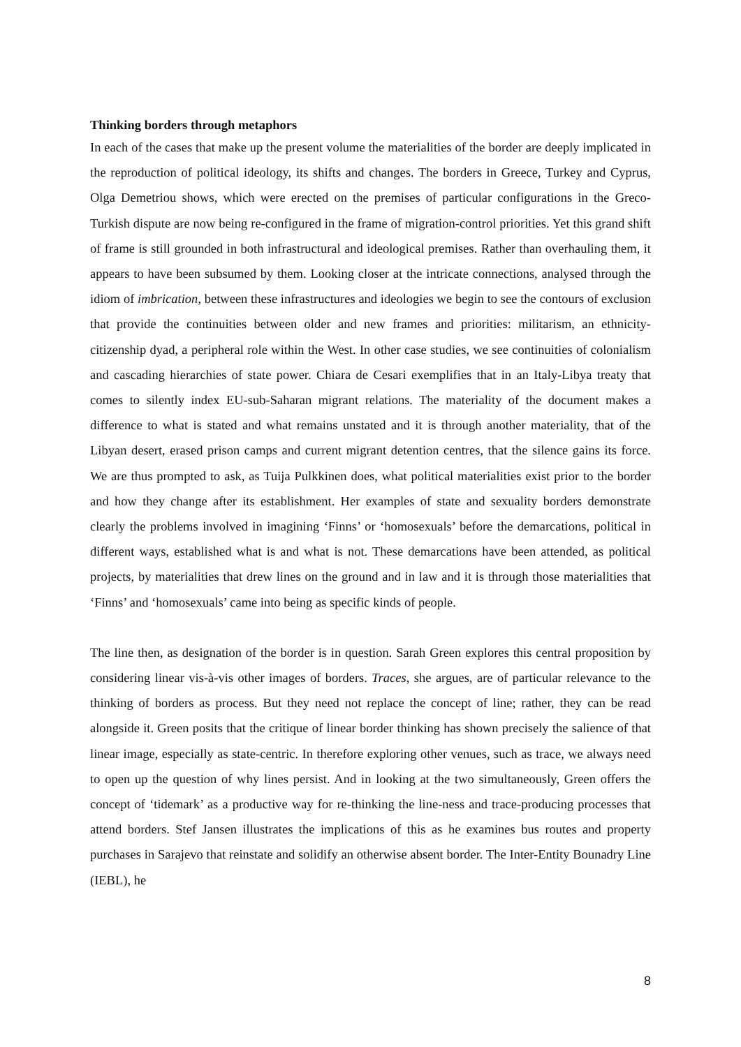Thinking borders through metaphors
In each of the cases that make up the present volume the materialities of the border are deeply implicated in the reproduction of political ideology, its shifts and changes. The borders in Greece, Turkey and Cyprus, Olga Demetriou shows, which were erected on the premises of particular configurations in the Greco-Turkish dispute are now being re-configured in the frame of migration-control priorities. Yet this grand shift of frame is still grounded in both infrastructural and ideological premises. Rather than overhauling them, it appears to have been subsumed by them. Looking closer at the intricate connections, analysed through the idiom of imbrication, between these infrastructures and ideologies we begin to see the contours of exclusion that provide the continuities between older and new frames and priorities: militarism, an ethnicity-citizenship dyad, a peripheral role within the West. In other case studies, we see continuities of colonialism and cascading hierarchies of state power. Chiara de Cesari exemplifies that in an Italy-Libya treaty that comes to silently index EU-sub-Saharan migrant relations. The materiality of the document makes a difference to what is stated and what remains unstated and it is through another materiality, that of the Libyan desert, erased prison camps and current migrant detention centres, that the silence gains its force. We are thus prompted to ask, as Tuija Pulkkinen does, what political materialities exist prior to the border and how they change after its establishment. Her examples of state and sexuality borders demonstrate clearly the problems involved in imagining ‘Finns’ or ‘homosexuals’ before the demarcations, political in different ways, established what is and what is not. These demarcations have been attended, as political projects, by materialities that drew lines on the ground and in law and it is through those materialities that ‘Finns’ and ‘homosexuals’ came into being as specific kinds of people.
The line then, as designation of the border is in question. Sarah Green explores this central proposition by considering linear vis-à-vis other images of borders. Traces, she argues, are of particular relevance to the thinking of borders as process. But they need not replace the concept of line; rather, they can be read alongside it. Green posits that the critique of linear border thinking has shown precisely the salience of that linear image, especially as state-centric. In therefore exploring other venues, such as trace, we always need to open up the question of why lines persist. And in looking at the two simultaneously, Green offers the concept of ‘tidemark’ as a productive way for re-thinking the line-ness and trace-producing processes that attend borders. Stef Jansen illustrates the implications of this as he examines bus routes and property purchases in Sarajevo that reinstate and solidify an otherwise absent border. The Inter-Entity Bounadry Line (IEBL), he
8